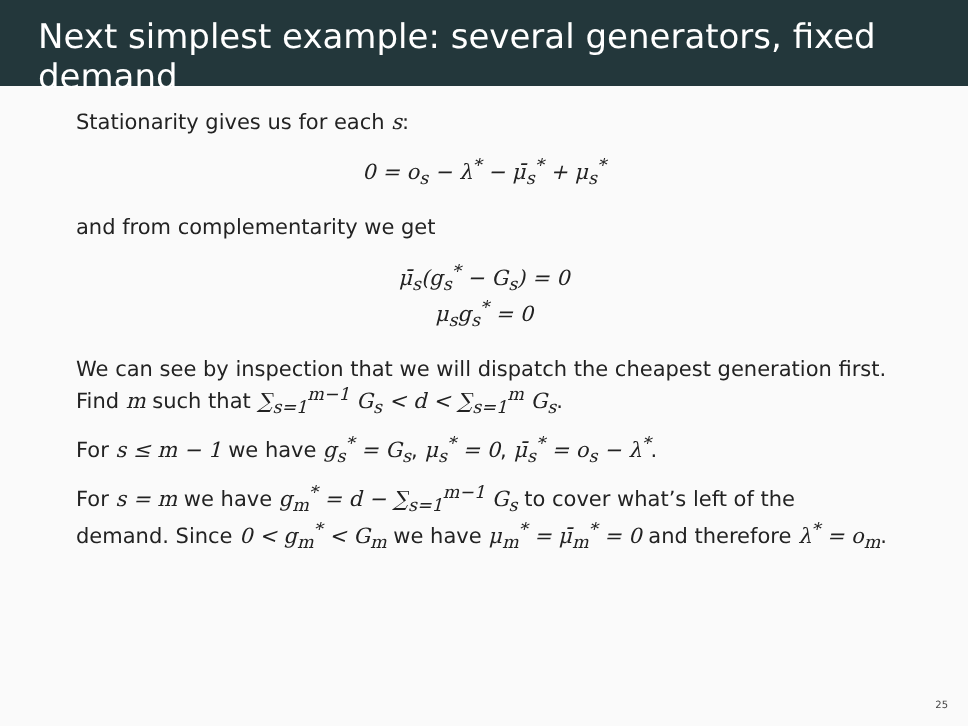Next simplest example: several generators, fixed demand
Stationarity gives us for each s:
0 = o<sub>s</sub> − λ<sup>*</sup> − μ̄<sub>s</sub><sup>*</sup> + μ<sub>s</sub><sup>*</sup>
and from complementarity we get
μ̄<sub>s</sub>(g<sub>s</sub><sup>*</sup> − G<sub>s</sub>) = 0
μ<sub>s</sub>g<sub>s</sub><sup>*</sup> = 0
We can see by inspection that we will dispatch the cheapest generation first. Find m such that ∑<sub>s=1</sub><sup>m−1</sup> G<sub>s</sub> < d < ∑<sub>s=1</sub><sup>m</sup> G<sub>s</sub>.
For s ≤ m − 1 we have g<sub>s</sub><sup>*</sup> = G<sub>s</sub>, μ<sub>s</sub><sup>*</sup> = 0, μ̄<sub>s</sub><sup>*</sup> = o<sub>s</sub> − λ<sup>*</sup>.
For s = m we have g<sub>m</sub><sup>*</sup> = d − ∑<sub>s=1</sub><sup>m−1</sup> G<sub>s</sub> to cover what’s left of the demand. Since 0 < g<sub>m</sub><sup>*</sup> < G<sub>m</sub> we have μ<sub>m</sub><sup>*</sup> = μ̄<sub>m</sub><sup>*</sup> = 0 and therefore λ<sup>*</sup> = o<sub>m</sub>.
25